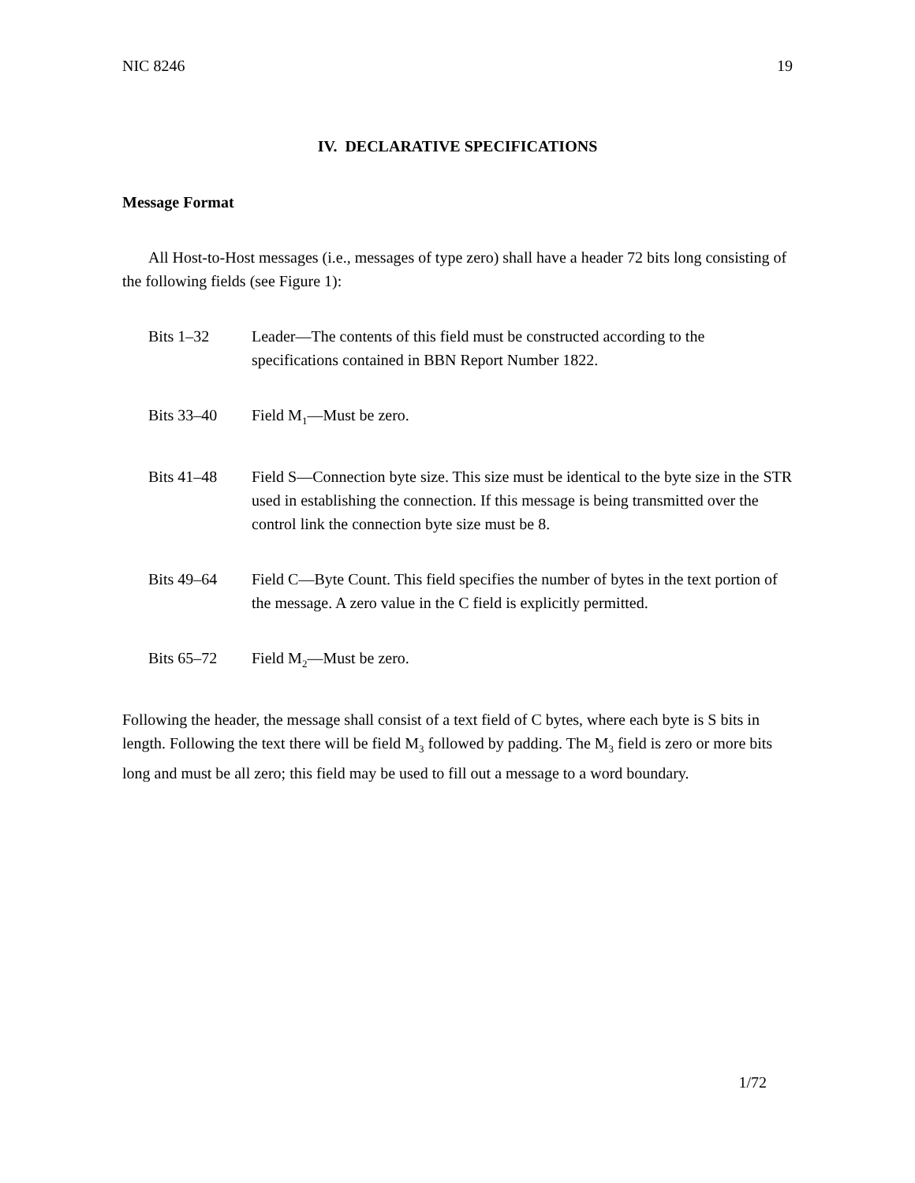NIC 8246 19
IV. DECLARATIVE SPECIFICATIONS
Message Format
All Host-to-Host messages (i.e., messages of type zero) shall have a header 72 bits long consisting of the following fields (see Figure 1):
Bits 1–32 Leader—The contents of this field must be constructed according to the specifications contained in BBN Report Number 1822.
Bits 33–40 Field M<sub>1</sub>—Must be zero.
Bits 41–48 Field S—Connection byte size. This size must be identical to the byte size in the STR used in establishing the connection. If this message is being transmitted over the control link the connection byte size must be 8.
Bits 49–64 Field C—Byte Count. This field specifies the number of bytes in the text portion of the message. A zero value in the C field is explicitly permitted.
Bits 65–72 Field M<sub>2</sub>—Must be zero.
Following the header, the message shall consist of a text field of C bytes, where each byte is S bits in length. Following the text there will be field M<sub>3</sub> followed by padding. The M<sub>3</sub> field is zero or more bits long and must be all zero; this field may be used to fill out a message to a word boundary.
1/72